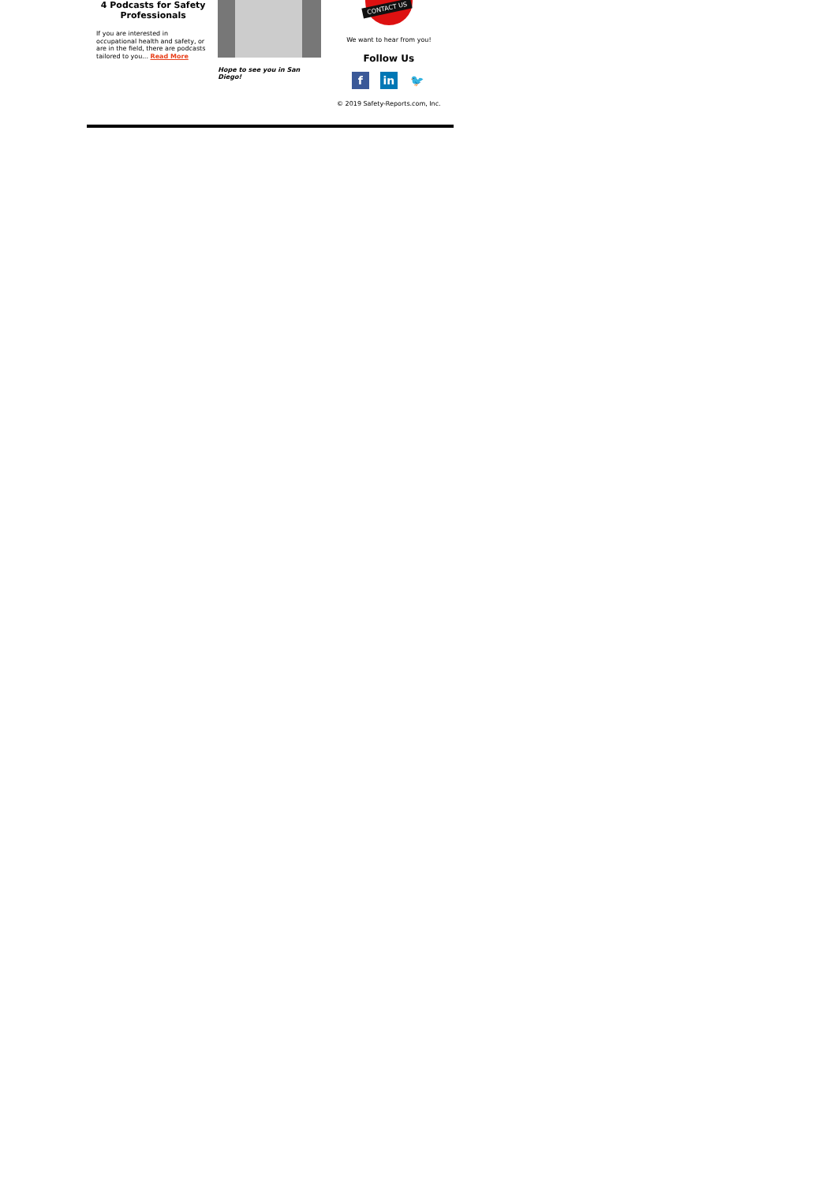4 Podcasts for Safety Professionals
If you are interested in occupational health and safety, or are in the field, there are podcasts tailored to you... Read More
Hope to see you in San Diego!
CONTACT US
We want to hear from you!
Follow Us
fin 🐦
© 2019 Safety-Reports.com, Inc.